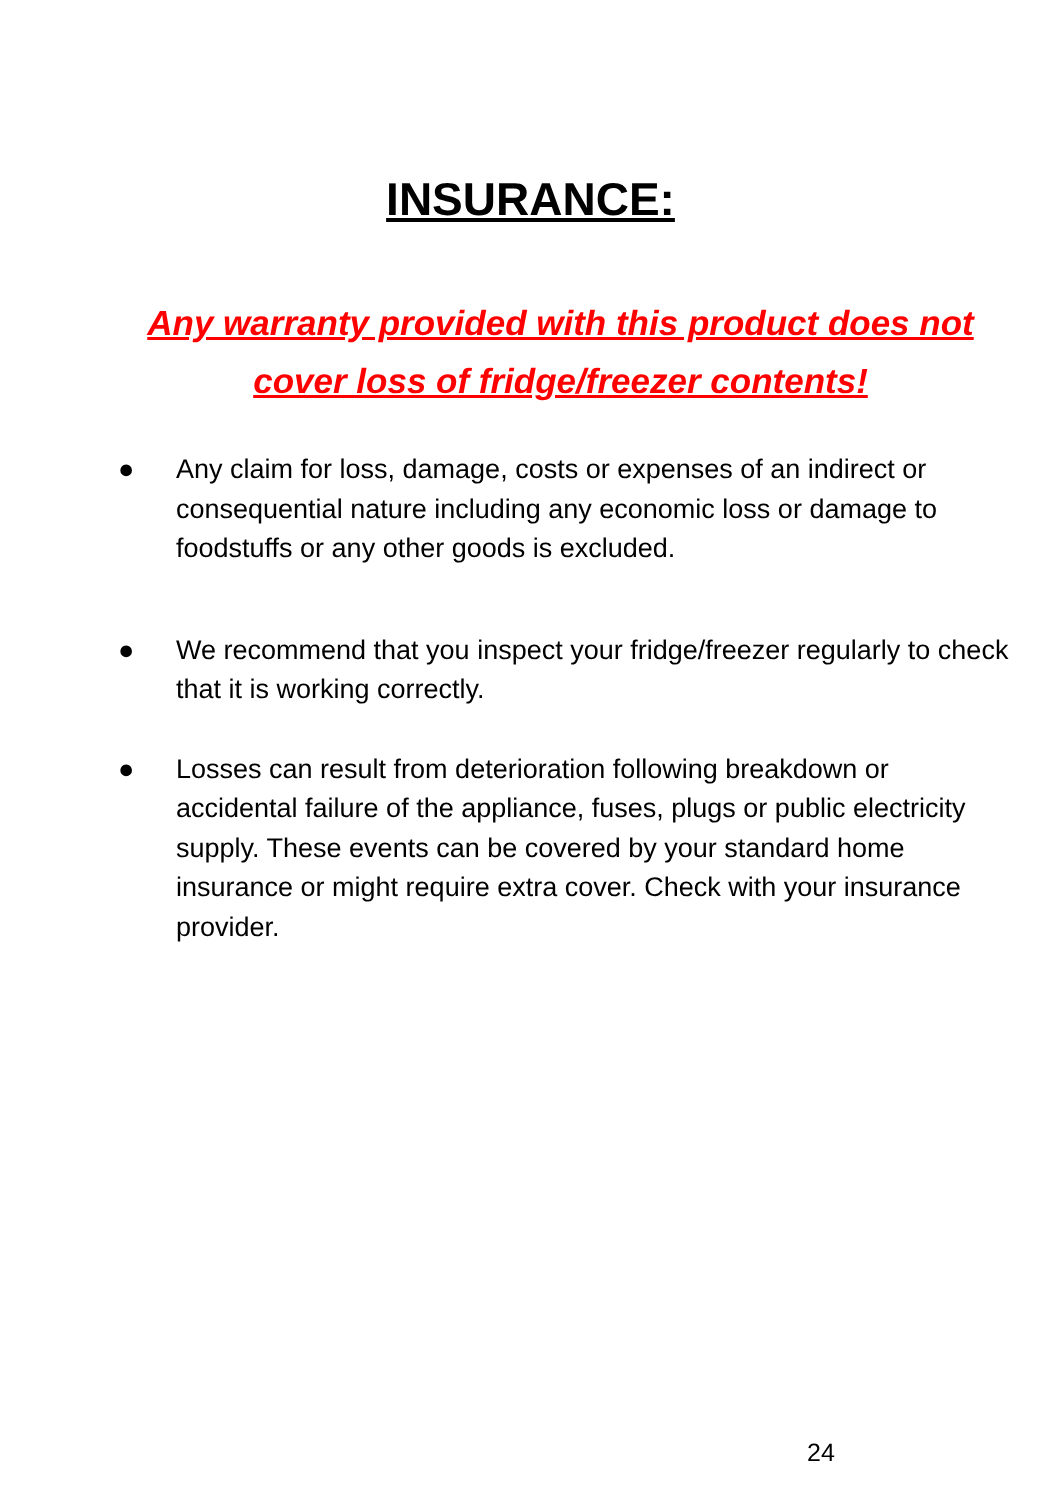INSURANCE:
Any warranty provided with this product does not cover loss of fridge/freezer contents!
● Any claim for loss, damage, costs or expenses of an indirect or consequential nature including any economic loss or damage to foodstuffs or any other goods is excluded.
● We recommend that you inspect your fridge/freezer regularly to check that it is working correctly.
● Losses can result from deterioration following breakdown or accidental failure of the appliance, fuses, plugs or public electricity supply. These events can be covered by your standard home insurance or might require extra cover. Check with your insurance provider.
24